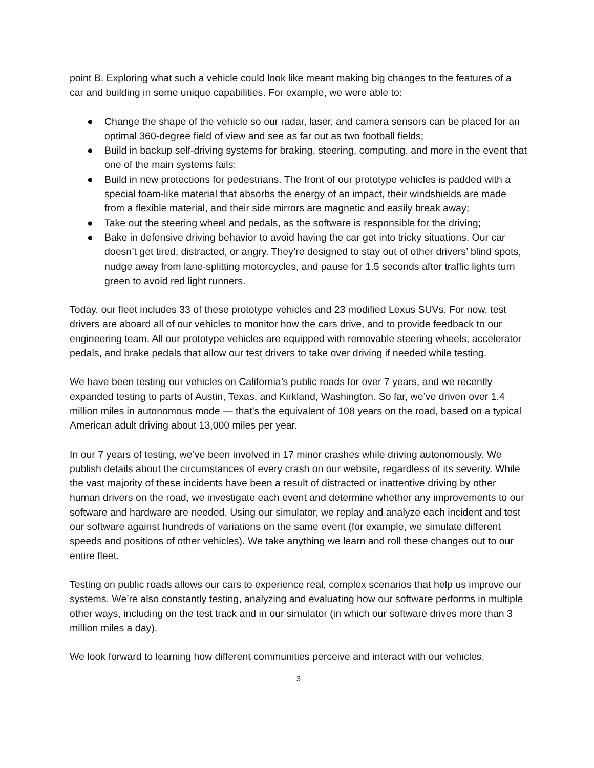point B. Exploring what such a vehicle could look like meant making big changes to the features of a car and building in some unique capabilities. For example, we were able to:
● Change the shape of the vehicle so our radar, laser, and camera sensors can be placed for an optimal 360-degree field of view and see as far out as two football fields;
● Build in backup self-driving systems for braking, steering, computing, and more in the event that one of the main systems fails;
● Build in new protections for pedestrians. The front of our prototype vehicles is padded with a special foam-like material that absorbs the energy of an impact, their windshields are made from a flexible material, and their side mirrors are magnetic and easily break away;
● Take out the steering wheel and pedals, as the software is responsible for the driving;
● Bake in defensive driving behavior to avoid having the car get into tricky situations. Our car doesn’t get tired, distracted, or angry. They’re designed to stay out of other drivers’ blind spots, nudge away from lane-splitting motorcycles, and pause for 1.5 seconds after traffic lights turn green to avoid red light runners.
Today, our fleet includes 33 of these prototype vehicles and 23 modified Lexus SUVs. For now, test drivers are aboard all of our vehicles to monitor how the cars drive, and to provide feedback to our engineering team. All our prototype vehicles are equipped with removable steering wheels, accelerator pedals, and brake pedals that allow our test drivers to take over driving if needed while testing.
We have been testing our vehicles on California’s public roads for over 7 years, and we recently expanded testing to parts of Austin, Texas, and Kirkland, Washington. So far, we’ve driven over 1.4 million miles in autonomous mode — that’s the equivalent of 108 years on the road, based on a typical American adult driving about 13,000 miles per year.
In our 7 years of testing, we’ve been involved in 17 minor crashes while driving autonomously. We publish details about the circumstances of every crash on our website, regardless of its severity. While the vast majority of these incidents have been a result of distracted or inattentive driving by other human drivers on the road, we investigate each event and determine whether any improvements to our software and hardware are needed. Using our simulator, we replay and analyze each incident and test our software against hundreds of variations on the same event (for example, we simulate different speeds and positions of other vehicles). We take anything we learn and roll these changes out to our entire fleet.
Testing on public roads allows our cars to experience real, complex scenarios that help us improve our systems. We’re also constantly testing, analyzing and evaluating how our software performs in multiple other ways, including on the test track and in our simulator (in which our software drives more than 3 million miles a day).
We look forward to learning how different communities perceive and interact with our vehicles.
3